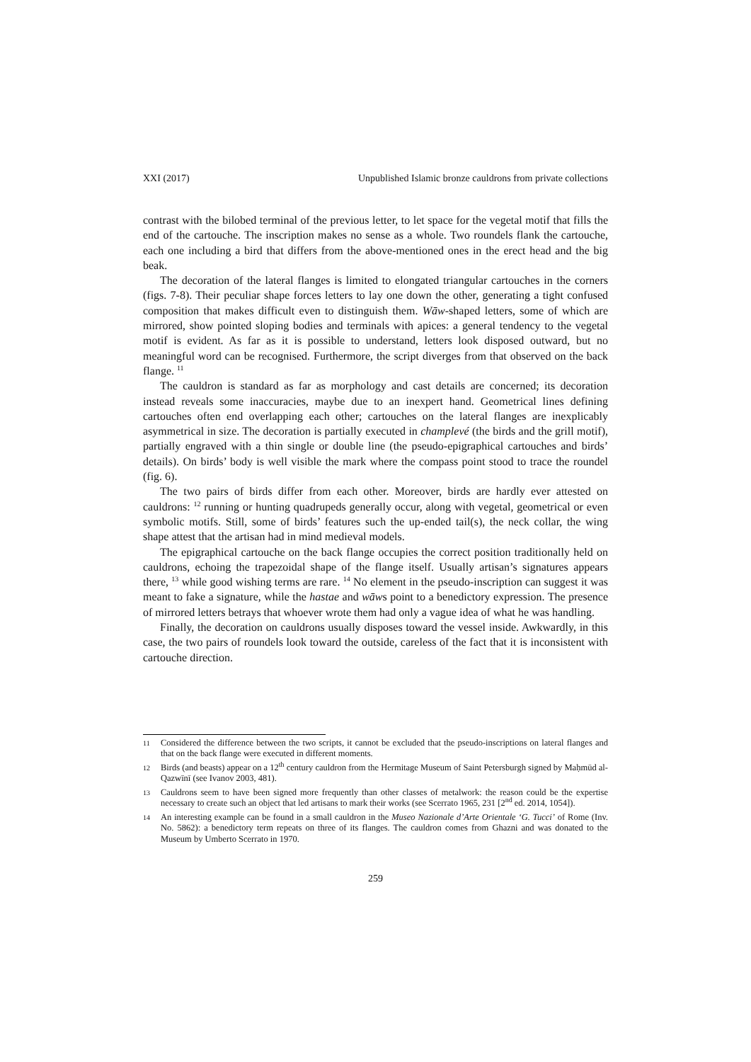XXI (2017) Unpublished Islamic bronze cauldrons from private collections
contrast with the bilobed terminal of the previous letter, to let space for the vegetal motif that fills the end of the cartouche. The inscription makes no sense as a whole. Two roundels flank the cartouche, each one including a bird that differs from the above-mentioned ones in the erect head and the big beak.
The decoration of the lateral flanges is limited to elongated triangular cartouches in the corners (figs. 7-8). Their peculiar shape forces letters to lay one down the other, generating a tight confused composition that makes difficult even to distinguish them. Wāw-shaped letters, some of which are mirrored, show pointed sloping bodies and terminals with apices: a general tendency to the vegetal motif is evident. As far as it is possible to understand, letters look disposed outward, but no meaningful word can be recognised. Furthermore, the script diverges from that observed on the back flange. <sup>11</sup>
The cauldron is standard as far as morphology and cast details are concerned; its decoration instead reveals some inaccuracies, maybe due to an inexpert hand. Geometrical lines defining cartouches often end overlapping each other; cartouches on the lateral flanges are inexplicably asymmetrical in size. The decoration is partially executed in champlevé (the birds and the grill motif), partially engraved with a thin single or double line (the pseudo-epigraphical cartouches and birds’ details). On birds’ body is well visible the mark where the compass point stood to trace the roundel (fig. 6).
The two pairs of birds differ from each other. Moreover, birds are hardly ever attested on cauldrons: <sup>12</sup> running or hunting quadrupeds generally occur, along with vegetal, geometrical or even symbolic motifs. Still, some of birds’ features such the up-ended tail(s), the neck collar, the wing shape attest that the artisan had in mind medieval models.
The epigraphical cartouche on the back flange occupies the correct position traditionally held on cauldrons, echoing the trapezoidal shape of the flange itself. Usually artisan’s signatures appears there, <sup>13</sup> while good wishing terms are rare. <sup>14</sup> No element in the pseudo-inscription can suggest it was meant to fake a signature, while the hastae and wāws point to a benedictory expression. The presence of mirrored letters betrays that whoever wrote them had only a vague idea of what he was handling.
Finally, the decoration on cauldrons usually disposes toward the vessel inside. Awkwardly, in this case, the two pairs of roundels look toward the outside, careless of the fact that it is inconsistent with cartouche direction.
11 Considered the difference between the two scripts, it cannot be excluded that the pseudo-inscriptions on lateral flanges and that on the back flange were executed in different moments.
12 Birds (and beasts) appear on a 12<sup>th</sup> century cauldron from the Hermitage Museum of Saint Petersburgh signed by Maḥmūd al-Qazwīnī (see Ivanov 2003, 481).
13 Cauldrons seem to have been signed more frequently than other classes of metalwork: the reason could be the expertise necessary to create such an object that led artisans to mark their works (see Scerrato 1965, 231 [2<sup>nd</sup> ed. 2014, 1054]).
14 An interesting example can be found in a small cauldron in the Museo Nazionale d’Arte Orientale ‘G. Tucci’ of Rome (Inv. No. 5862): a benedictory term repeats on three of its flanges. The cauldron comes from Ghazni and was donated to the Museum by Umberto Scerrato in 1970.
259